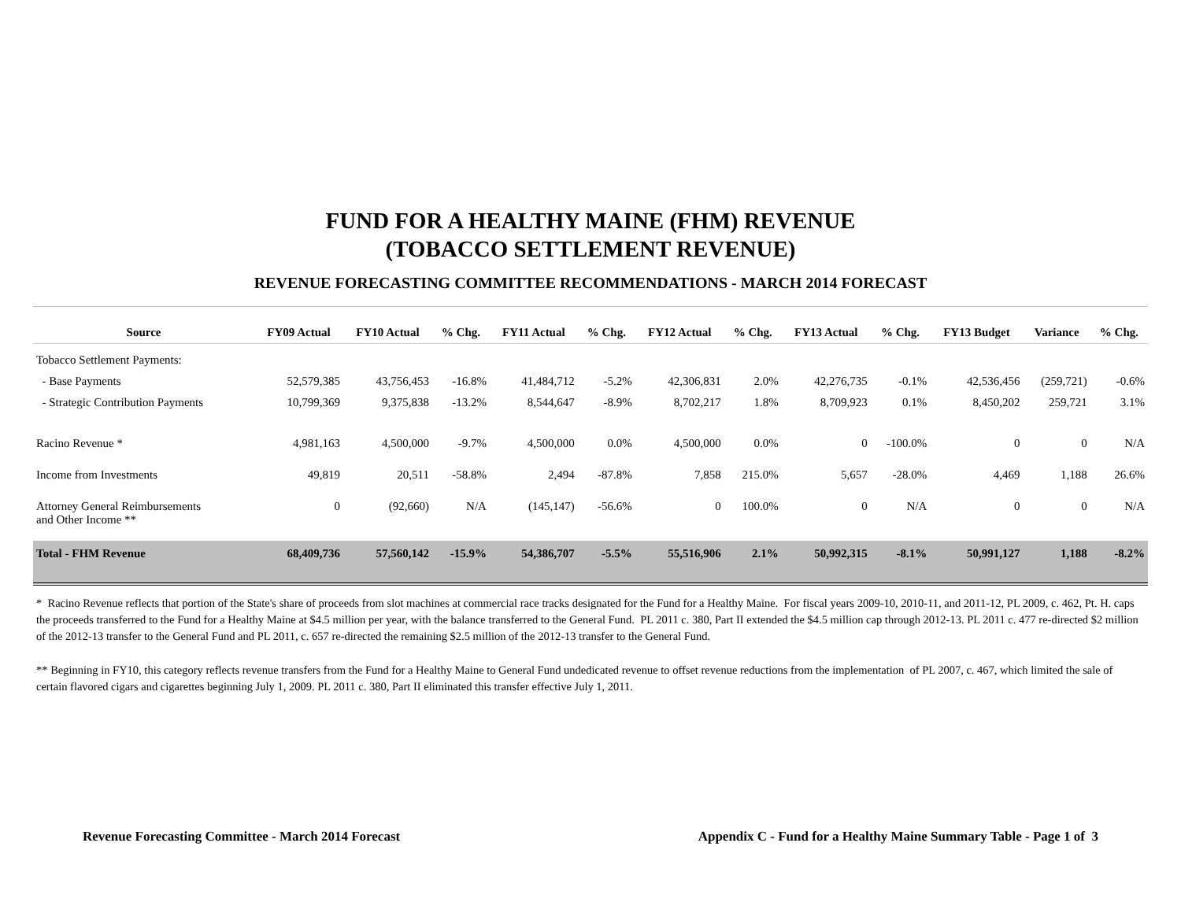FUND FOR A HEALTHY MAINE (FHM) REVENUE
(TOBACCO SETTLEMENT REVENUE)
REVENUE FORECASTING COMMITTEE RECOMMENDATIONS - MARCH 2014 FORECAST
| Source | FY09 Actual | FY10 Actual | % Chg. | FY11 Actual | % Chg. | FY12 Actual | % Chg. | FY13 Actual | % Chg. | FY13 Budget | Variance | % Chg. |
| --- | --- | --- | --- | --- | --- | --- | --- | --- | --- | --- | --- | --- |
| Tobacco Settlement Payments: | | | | | | | | | | | | |
| - Base Payments | 52,579,385 | 43,756,453 | -16.8% | 41,484,712 | -5.2% | 42,306,831 | 2.0% | 42,276,735 | -0.1% | 42,536,456 | (259,721) | -0.6% |
| - Strategic Contribution Payments | 10,799,369 | 9,375,838 | -13.2% | 8,544,647 | -8.9% | 8,702,217 | 1.8% | 8,709,923 | 0.1% | 8,450,202 | 259,721 | 3.1% |
| Racino Revenue * | 4,981,163 | 4,500,000 | -9.7% | 4,500,000 | 0.0% | 4,500,000 | 0.0% | 0 | -100.0% | 0 | 0 | N/A |
| Income from Investments | 49,819 | 20,511 | -58.8% | 2,494 | -87.8% | 7,858 | 215.0% | 5,657 | -28.0% | 4,469 | 1,188 | 26.6% |
| Attorney General Reimbursements and Other Income ** | 0 | (92,660) | N/A | (145,147) | -56.6% | 0 | 100.0% | 0 | N/A | 0 | 0 | N/A |
| Total - FHM Revenue | 68,409,736 | 57,560,142 | -15.9% | 54,386,707 | -5.5% | 55,516,906 | 2.1% | 50,992,315 | -8.1% | 50,991,127 | 1,188 | -8.2% |
* Racino Revenue reflects that portion of the State's share of proceeds from slot machines at commercial race tracks designated for the Fund for a Healthy Maine. For fiscal years 2009-10, 2010-11, and 2011-12, PL 2009, c. 462, Pt. H. caps the proceeds transferred to the Fund for a Healthy Maine at $4.5 million per year, with the balance transferred to the General Fund. PL 2011 c. 380, Part II extended the $4.5 million cap through 2012-13. PL 2011 c. 477 re-directed $2 million of the 2012-13 transfer to the General Fund and PL 2011, c. 657 re-directed the remaining $2.5 million of the 2012-13 transfer to the General Fund.
** Beginning in FY10, this category reflects revenue transfers from the Fund for a Healthy Maine to General Fund undedicated revenue to offset revenue reductions from the implementation of PL 2007, c. 467, which limited the sale of certain flavored cigars and cigarettes beginning July 1, 2009. PL 2011 c. 380, Part II eliminated this transfer effective July 1, 2011.
Revenue Forecasting Committee - March 2014 Forecast Appendix C - Fund for a Healthy Maine Summary Table - Page 1 of 3